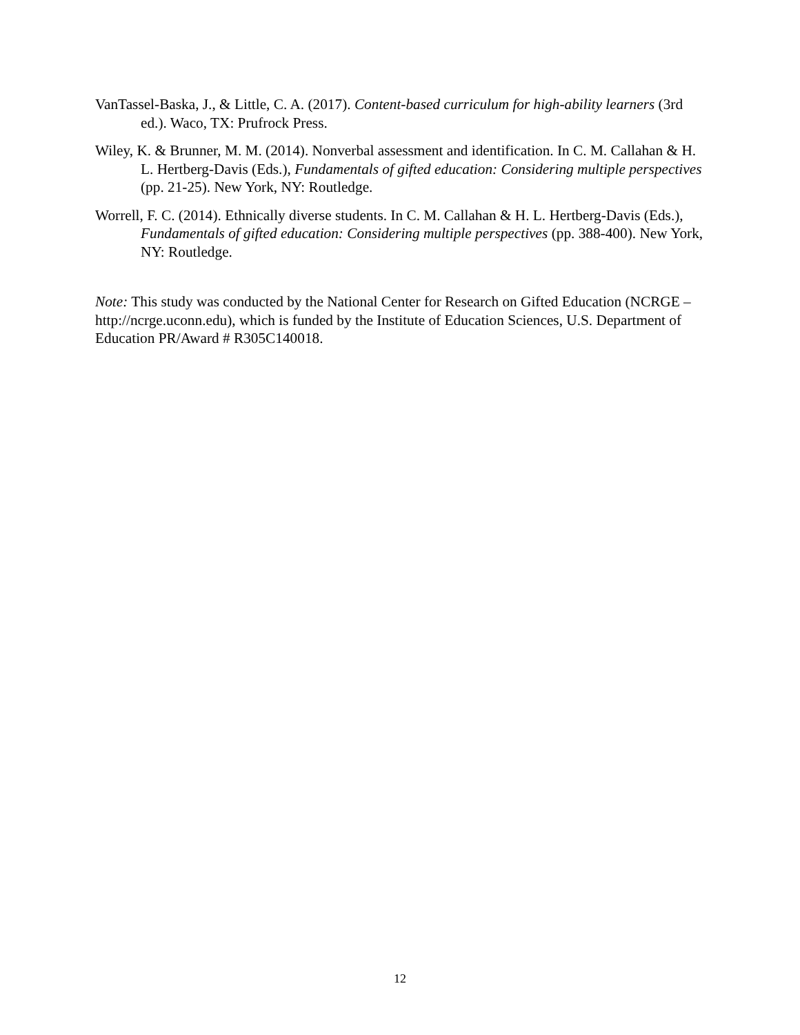VanTassel-Baska, J., & Little, C. A. (2017). Content-based curriculum for high-ability learners (3rd ed.). Waco, TX: Prufrock Press.
Wiley, K. & Brunner, M. M. (2014). Nonverbal assessment and identification. In C. M. Callahan & H. L. Hertberg-Davis (Eds.), Fundamentals of gifted education: Considering multiple perspectives (pp. 21-25). New York, NY: Routledge.
Worrell, F. C. (2014). Ethnically diverse students. In C. M. Callahan & H. L. Hertberg-Davis (Eds.), Fundamentals of gifted education: Considering multiple perspectives (pp. 388-400). New York, NY: Routledge.
Note: This study was conducted by the National Center for Research on Gifted Education (NCRGE – http://ncrge.uconn.edu), which is funded by the Institute of Education Sciences, U.S. Department of Education PR/Award # R305C140018.
12